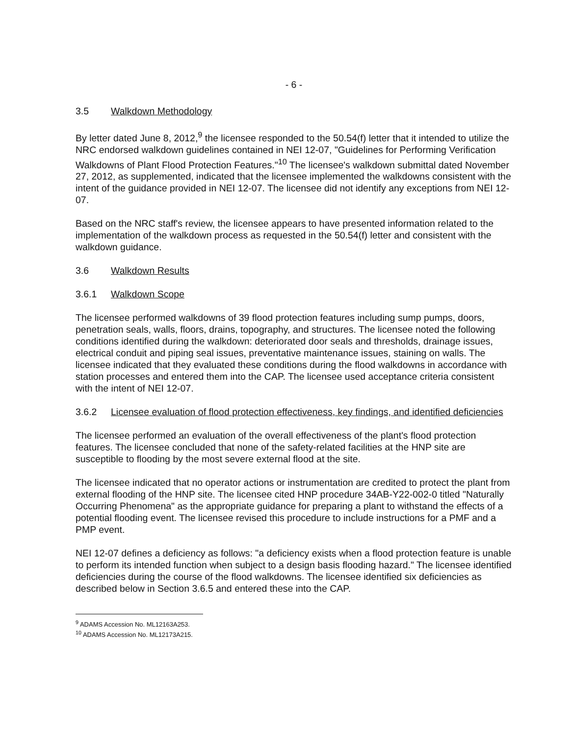- 6 -
3.5 Walkdown Methodology
By letter dated June 8, 2012,<sup>9</sup> the licensee responded to the 50.54(f) letter that it intended to utilize the NRC endorsed walkdown guidelines contained in NEI 12-07, "Guidelines for Performing Verification Walkdowns of Plant Flood Protection Features."<sup>10</sup> The licensee's walkdown submittal dated November 27, 2012, as supplemented, indicated that the licensee implemented the walkdowns consistent with the intent of the guidance provided in NEI 12-07. The licensee did not identify any exceptions from NEI 12-07.
Based on the NRC staff's review, the licensee appears to have presented information related to the implementation of the walkdown process as requested in the 50.54(f) letter and consistent with the walkdown guidance.
3.6 Walkdown Results
3.6.1 Walkdown Scope
The licensee performed walkdowns of 39 flood protection features including sump pumps, doors, penetration seals, walls, floors, drains, topography, and structures. The licensee noted the following conditions identified during the walkdown: deteriorated door seals and thresholds, drainage issues, electrical conduit and piping seal issues, preventative maintenance issues, staining on walls. The licensee indicated that they evaluated these conditions during the flood walkdowns in accordance with station processes and entered them into the CAP. The licensee used acceptance criteria consistent with the intent of NEI 12-07.
3.6.2 Licensee evaluation of flood protection effectiveness, key findings, and identified deficiencies
The licensee performed an evaluation of the overall effectiveness of the plant's flood protection features. The licensee concluded that none of the safety-related facilities at the HNP site are susceptible to flooding by the most severe external flood at the site.
The licensee indicated that no operator actions or instrumentation are credited to protect the plant from external flooding of the HNP site. The licensee cited HNP procedure 34AB-Y22-002-0 titled "Naturally Occurring Phenomena" as the appropriate guidance for preparing a plant to withstand the effects of a potential flooding event. The licensee revised this procedure to include instructions for a PMF and a PMP event.
NEI 12-07 defines a deficiency as follows: "a deficiency exists when a flood protection feature is unable to perform its intended function when subject to a design basis flooding hazard." The licensee identified deficiencies during the course of the flood walkdowns. The licensee identified six deficiencies as described below in Section 3.6.5 and entered these into the CAP.
<sup>9</sup> ADAMS Accession No. ML12163A253.
<sup>10</sup> ADAMS Accession No. ML12173A215.